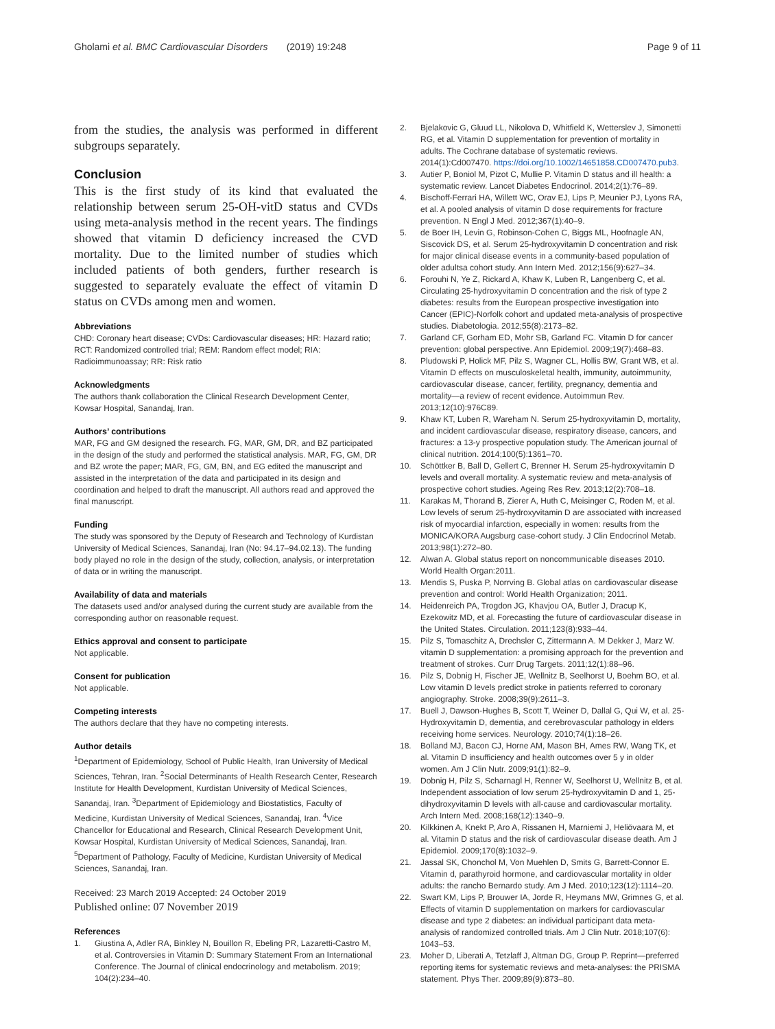Gholami et al. BMC Cardiovascular Disorders (2019) 19:248 Page 9 of 11
from the studies, the analysis was performed in different subgroups separately.
Conclusion
This is the first study of its kind that evaluated the relationship between serum 25-OH-vitD status and CVDs using meta-analysis method in the recent years. The findings showed that vitamin D deficiency increased the CVD mortality. Due to the limited number of studies which included patients of both genders, further research is suggested to separately evaluate the effect of vitamin D status on CVDs among men and women.
Abbreviations
CHD: Coronary heart disease; CVDs: Cardiovascular diseases; HR: Hazard ratio; RCT: Randomized controlled trial; REM: Random effect model; RIA: Radioimmunoassay; RR: Risk ratio
Acknowledgments
The authors thank collaboration the Clinical Research Development Center, Kowsar Hospital, Sanandaj, Iran.
Authors’ contributions
MAR, FG and GM designed the research. FG, MAR, GM, DR, and BZ participated in the design of the study and performed the statistical analysis. MAR, FG, GM, DR and BZ wrote the paper; MAR, FG, GM, BN, and EG edited the manuscript and assisted in the interpretation of the data and participated in its design and coordination and helped to draft the manuscript. All authors read and approved the final manuscript.
Funding
The study was sponsored by the Deputy of Research and Technology of Kurdistan University of Medical Sciences, Sanandaj, Iran (No: 94.17–94.02.13). The funding body played no role in the design of the study, collection, analysis, or interpretation of data or in writing the manuscript.
Availability of data and materials
The datasets used and/or analysed during the current study are available from the corresponding author on reasonable request.
Ethics approval and consent to participate
Not applicable.
Consent for publication
Not applicable.
Competing interests
The authors declare that they have no competing interests.
Author details
<sup>1</sup> Department of Epidemiology, School of Public Health, Iran University of Medical Sciences, Tehran, Iran. <sup>2</sup>Social Determinants of Health Research Center, Research Institute for Health Development, Kurdistan University of Medical Sciences, Sanandaj, Iran. <sup>3</sup>Department of Epidemiology and Biostatistics, Faculty of Medicine, Kurdistan University of Medical Sciences, Sanandaj, Iran. <sup>4</sup>Vice Chancellor for Educational and Research, Clinical Research Development Unit, Kowsar Hospital, Kurdistan University of Medical Sciences, Sanandaj, Iran. <sup>5</sup>Department of Pathology, Faculty of Medicine, Kurdistan University of Medical Sciences, Sanandaj, Iran.
Received: 23 March 2019 Accepted: 24 October 2019
Published online: 07 November 2019
References
1. Giustina A, Adler RA, Binkley N, Bouillon R, Ebeling PR, Lazaretti-Castro M, et al. Controversies in Vitamin D: Summary Statement From an International Conference. The Journal of clinical endocrinology and metabolism. 2019; 104(2):234–40.
2. Bjelakovic G, Gluud LL, Nikolova D, Whitfield K, Wetterslev J, Simonetti RG, et al. Vitamin D supplementation for prevention of mortality in adults. The Cochrane database of systematic reviews. 2014(1):Cd007470. https://doi.org/10.1002/14651858.CD007470.pub3.
3. Autier P, Boniol M, Pizot C, Mullie P. Vitamin D status and ill health: a systematic review. Lancet Diabetes Endocrinol. 2014;2(1):76–89.
4. Bischoff-Ferrari HA, Willett WC, Orav EJ, Lips P, Meunier PJ, Lyons RA, et al. A pooled analysis of vitamin D dose requirements for fracture prevention. N Engl J Med. 2012;367(1):40–9.
5. de Boer IH, Levin G, Robinson-Cohen C, Biggs ML, Hoofnagle AN, Siscovick DS, et al. Serum 25-hydroxyvitamin D concentration and risk for major clinical disease events in a community-based population of older adultsa cohort study. Ann Intern Med. 2012;156(9):627–34.
6. Forouhi N, Ye Z, Rickard A, Khaw K, Luben R, Langenberg C, et al. Circulating 25-hydroxyvitamin D concentration and the risk of type 2 diabetes: results from the European prospective investigation into Cancer (EPIC)-Norfolk cohort and updated meta-analysis of prospective studies. Diabetologia. 2012;55(8):2173–82.
7. Garland CF, Gorham ED, Mohr SB, Garland FC. Vitamin D for cancer prevention: global perspective. Ann Epidemiol. 2009;19(7):468–83.
8. Pludowski P, Holick MF, Pilz S, Wagner CL, Hollis BW, Grant WB, et al. Vitamin D effects on musculoskeletal health, immunity, autoimmunity, cardiovascular disease, cancer, fertility, pregnancy, dementia and mortality—a review of recent evidence. Autoimmun Rev. 2013;12(10):976C89.
9. Khaw KT, Luben R, Wareham N. Serum 25-hydroxyvitamin D, mortality, and incident cardiovascular disease, respiratory disease, cancers, and fractures: a 13-y prospective population study. The American journal of clinical nutrition. 2014;100(5):1361–70.
10. Schöttker B, Ball D, Gellert C, Brenner H. Serum 25-hydroxyvitamin D levels and overall mortality. A systematic review and meta-analysis of prospective cohort studies. Ageing Res Rev. 2013;12(2):708–18.
11. Karakas M, Thorand B, Zierer A, Huth C, Meisinger C, Roden M, et al. Low levels of serum 25-hydroxyvitamin D are associated with increased risk of myocardial infarction, especially in women: results from the MONICA/KORA Augsburg case-cohort study. J Clin Endocrinol Metab. 2013;98(1):272–80.
12. Alwan A. Global status report on noncommunicable diseases 2010. World Health Organ:2011.
13. Mendis S, Puska P, Norrving B. Global atlas on cardiovascular disease prevention and control: World Health Organization; 2011.
14. Heidenreich PA, Trogdon JG, Khavjou OA, Butler J, Dracup K, Ezekowitz MD, et al. Forecasting the future of cardiovascular disease in the United States. Circulation. 2011;123(8):933–44.
15. Pilz S, Tomaschitz A, Drechsler C, Zittermann A. M Dekker J, Marz W. vitamin D supplementation: a promising approach for the prevention and treatment of strokes. Curr Drug Targets. 2011;12(1):88–96.
16. Pilz S, Dobnig H, Fischer JE, Wellnitz B, Seelhorst U, Boehm BO, et al. Low vitamin D levels predict stroke in patients referred to coronary angiography. Stroke. 2008;39(9):2611–3.
17. Buell J, Dawson-Hughes B, Scott T, Weiner D, Dallal G, Qui W, et al. 25-Hydroxyvitamin D, dementia, and cerebrovascular pathology in elders receiving home services. Neurology. 2010;74(1):18–26.
18. Bolland MJ, Bacon CJ, Horne AM, Mason BH, Ames RW, Wang TK, et al. Vitamin D insufficiency and health outcomes over 5 y in older women. Am J Clin Nutr. 2009;91(1):82–9.
19. Dobnig H, Pilz S, Scharnagl H, Renner W, Seelhorst U, Wellnitz B, et al. Independent association of low serum 25-hydroxyvitamin D and 1, 25-dihydroxyvitamin D levels with all-cause and cardiovascular mortality. Arch Intern Med. 2008;168(12):1340–9.
20. Kilkkinen A, Knekt P, Aro A, Rissanen H, Marniemi J, Heliövaara M, et al. Vitamin D status and the risk of cardiovascular disease death. Am J Epidemiol. 2009;170(8):1032–9.
21. Jassal SK, Chonchol M, Von Muehlen D, Smits G, Barrett-Connor E. Vitamin d, parathyroid hormone, and cardiovascular mortality in older adults: the rancho Bernardo study. Am J Med. 2010;123(12):1114–20.
22. Swart KM, Lips P, Brouwer IA, Jorde R, Heymans MW, Grimnes G, et al. Effects of vitamin D supplementation on markers for cardiovascular disease and type 2 diabetes: an individual participant data meta-analysis of randomized controlled trials. Am J Clin Nutr. 2018;107(6): 1043–53.
23. Moher D, Liberati A, Tetzlaff J, Altman DG, Group P. Reprint—preferred reporting items for systematic reviews and meta-analyses: the PRISMA statement. Phys Ther. 2009;89(9):873–80.